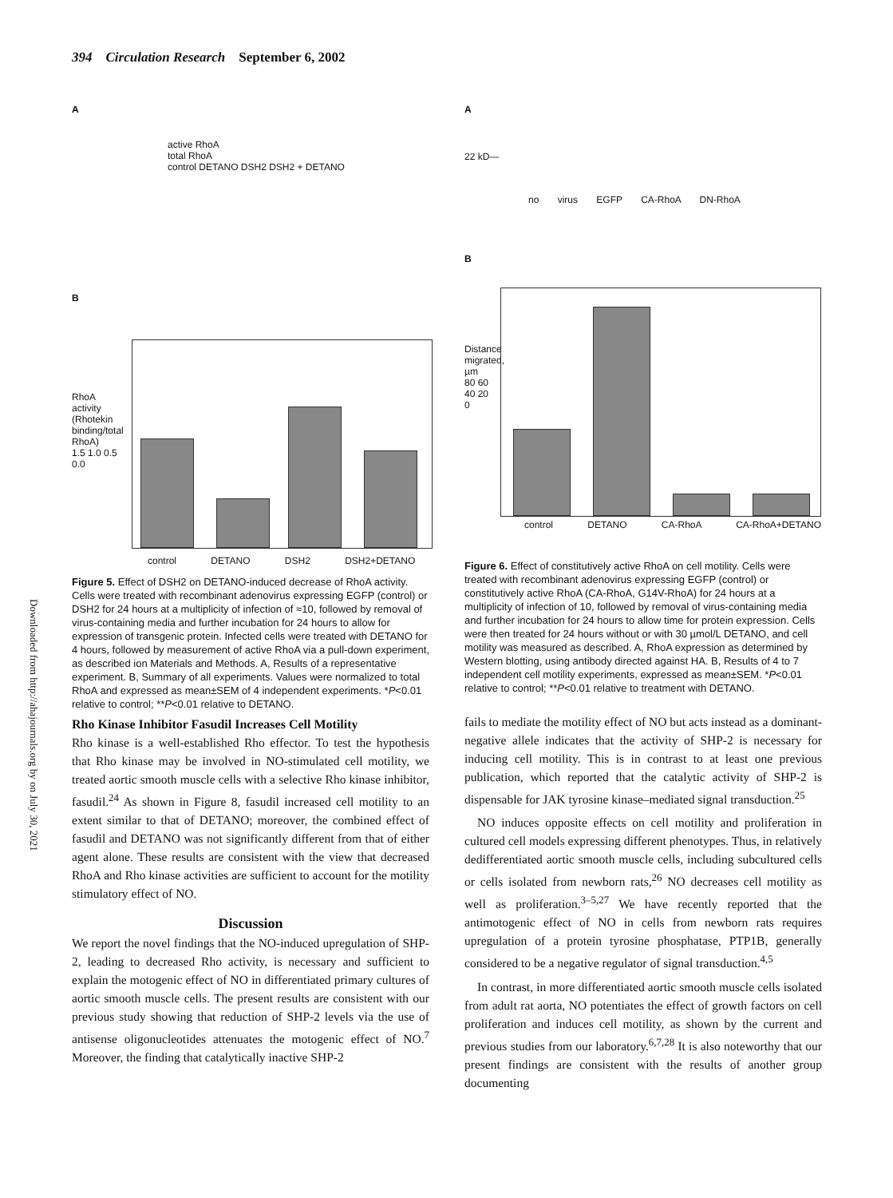394 Circulation Research September 6, 2002
Downloaded from http://ahajournals.org by on July 30, 2021
A
active RhoA
total RhoA
control DETANO DSH2 DSH2 + DETANO
B
RhoA activity (Rhotekin binding/total RhoA)
1.5 1.0 0.5 0.0
control DETANO DSH2 DSH2+DETANO
Figure 5. Effect of DSH2 on DETANO-induced decrease of RhoA activity. Cells were treated with recombinant adenovirus expressing EGFP (control) or DSH2 for 24 hours at a multiplicity of infection of ≈10, followed by removal of virus-containing media and further incubation for 24 hours to allow for expression of transgenic protein. Infected cells were treated with DETANO for 4 hours, followed by measurement of active RhoA via a pull-down experiment, as described ion Materials and Methods. A, Results of a representative experiment. B, Summary of all experiments. Values were normalized to total RhoA and expressed as mean±SEM of 4 independent experiments. *P<0.01 relative to control; **P<0.01 relative to DETANO.
Rho Kinase Inhibitor Fasudil Increases Cell Motility
Rho kinase is a well-established Rho effector. To test the hypothesis that Rho kinase may be involved in NO-stimulated cell motility, we treated aortic smooth muscle cells with a selective Rho kinase inhibitor, fasudil.<sup>24</sup> As shown in Figure 8, fasudil increased cell motility to an extent similar to that of DETANO; moreover, the combined effect of fasudil and DETANO was not significantly different from that of either agent alone. These results are consistent with the view that decreased RhoA and Rho kinase activities are sufficient to account for the motility stimulatory effect of NO.
Discussion
We report the novel findings that the NO-induced upregulation of SHP-2, leading to decreased Rho activity, is necessary and sufficient to explain the motogenic effect of NO in differentiated primary cultures of aortic smooth muscle cells. The present results are consistent with our previous study showing that reduction of SHP-2 levels via the use of antisense oligonucleotides attenuates the motogenic effect of NO.<sup>7</sup> Moreover, the finding that catalytically inactive SHP-2
A
22 kD—
no virus EGFP CA-RhoA DN-RhoA
B
Distance migrated, µm
80 60 40 20 0
control DETANO CA-RhoA CA-RhoA+DETANO
Figure 6. Effect of constitutively active RhoA on cell motility. Cells were treated with recombinant adenovirus expressing EGFP (control) or constitutively active RhoA (CA-RhoA, G14V-RhoA) for 24 hours at a multiplicity of infection of 10, followed by removal of virus-containing media and further incubation for 24 hours to allow time for protein expression. Cells were then treated for 24 hours without or with 30 µmol/L DETANO, and cell motility was measured as described. A, RhoA expression as determined by Western blotting, using antibody directed against HA. B, Results of 4 to 7 independent cell motility experiments, expressed as mean±SEM. *P<0.01 relative to control; **P<0.01 relative to treatment with DETANO.
fails to mediate the motility effect of NO but acts instead as a dominant-negative allele indicates that the activity of SHP-2 is necessary for inducing cell motility. This is in contrast to at least one previous publication, which reported that the catalytic activity of SHP-2 is dispensable for JAK tyrosine kinase–mediated signal transduction.<sup>25</sup>
NO induces opposite effects on cell motility and proliferation in cultured cell models expressing different phenotypes. Thus, in relatively dedifferentiated aortic smooth muscle cells, including subcultured cells or cells isolated from newborn rats,<sup>26</sup> NO decreases cell motility as well as proliferation.<sup>3–5,27</sup> We have recently reported that the antimotogenic effect of NO in cells from newborn rats requires upregulation of a protein tyrosine phosphatase, PTP1B, generally considered to be a negative regulator of signal transduction.<sup>4,5</sup>
In contrast, in more differentiated aortic smooth muscle cells isolated from adult rat aorta, NO potentiates the effect of growth factors on cell proliferation and induces cell motility, as shown by the current and previous studies from our laboratory.<sup>6,7,28</sup> It is also noteworthy that our present findings are consistent with the results of another group documenting